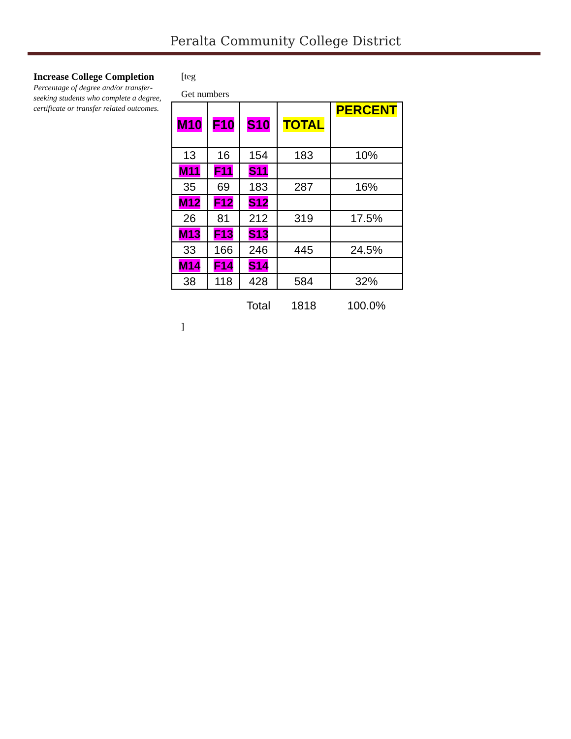Peralta Community College District
Increase College Completion
Percentage of degree and/or transfer-seeking students who complete a degree, certificate or transfer related outcomes.
[teg
Get numbers
| M10 | F10 | S10 | TOTAL | PERCENT |
| 13 | 16 | 154 | 183 | 10% |
| M11 | F11 | S11 | | |
| 35 | 69 | 183 | 287 | 16% |
| M12 | F12 | S12 | | |
| 26 | 81 | 212 | 319 | 17.5% |
| M13 | F13 | S13 | | |
| 33 | 166 | 246 | 445 | 24.5% |
| M14 | F14 | S14 | | |
| 38 | 118 | 428 | 584 | 32% |
| | | Total | 1818 | 100.0% |
]